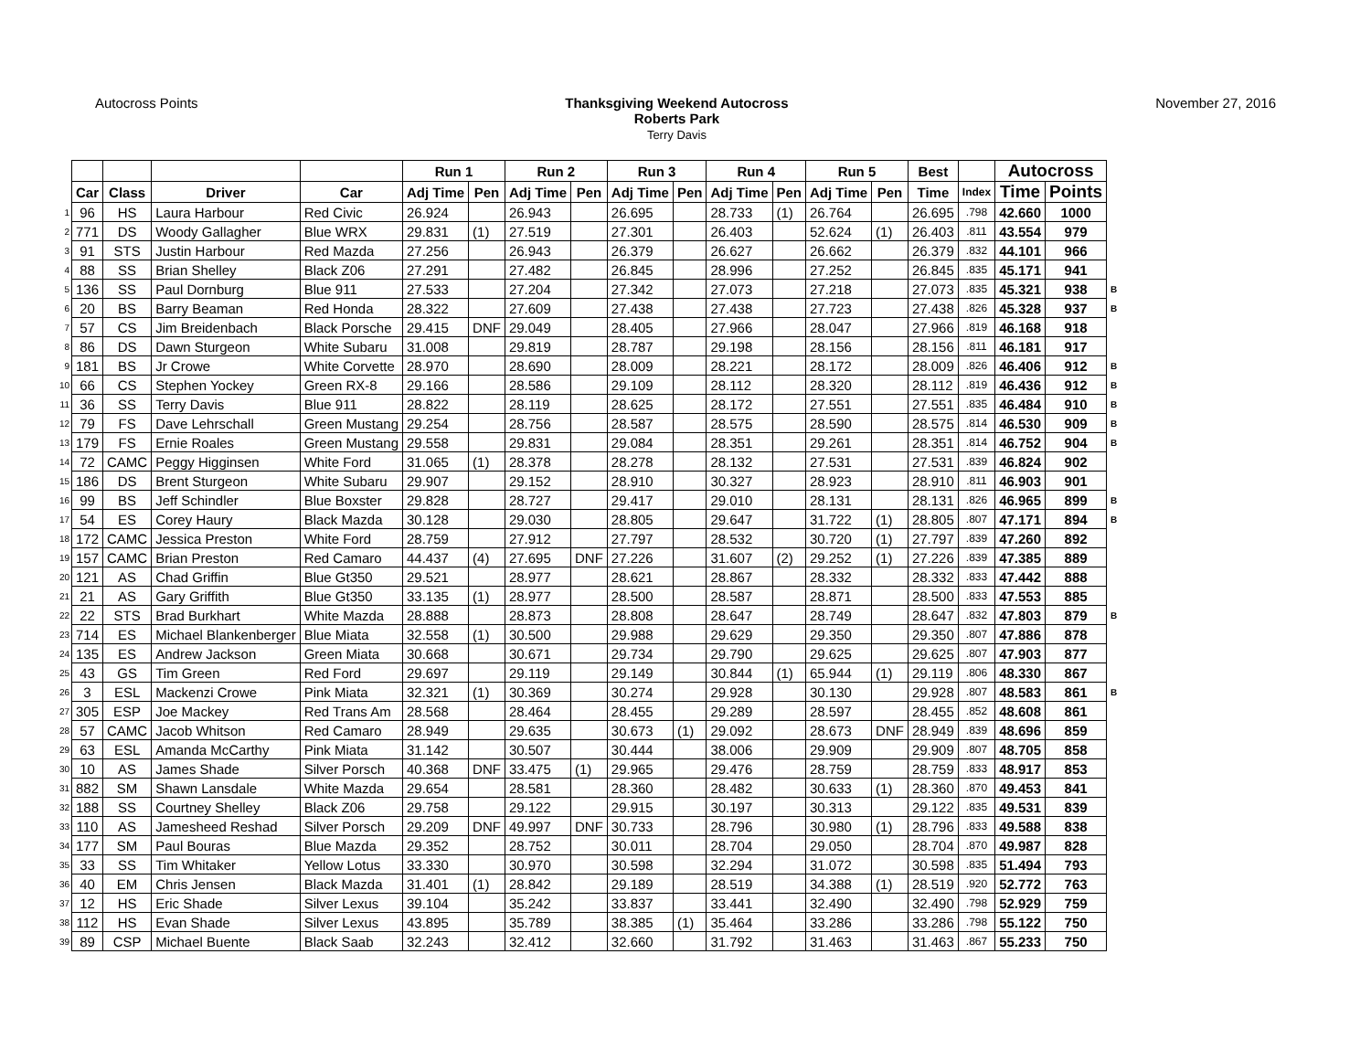Autocross Points Thanksgiving Weekend Autocross
Roberts Park
Terry Davis
November 27, 2016
| | | | | | Run 1 | | Run 2 | | Run 3 | | Run 4 | | Run 5 | | Best | | Autocross | | |
| | Car | Class | Driver | Car | Adj Time | Pen | Adj Time | Pen | Adj Time | Pen | Adj Time | Pen | Adj Time | Pen | Time | Index | Time | Points | |
| 1 | 96 | HS | Laura Harbour | Red Civic | 26.924 | | 26.943 | | 26.695 | | 28.733 | (1) | 26.764 | | 26.695 | .798 | 42.660 | 1000 | |
| 2 | 771 | DS | Woody Gallagher | Blue WRX | 29.831 | (1) | 27.519 | | 27.301 | | 26.403 | | 52.624 | (1) | 26.403 | .811 | 43.554 | 979 | |
| 3 | 91 | STS | Justin Harbour | Red Mazda | 27.256 | | 26.943 | | 26.379 | | 26.627 | | 26.662 | | 26.379 | .832 | 44.101 | 966 | |
| 4 | 88 | SS | Brian Shelley | Black Z06 | 27.291 | | 27.482 | | 26.845 | | 28.996 | | 27.252 | | 26.845 | .835 | 45.171 | 941 | |
| 5 | 136 | SS | Paul Dornburg | Blue 911 | 27.533 | | 27.204 | | 27.342 | | 27.073 | | 27.218 | | 27.073 | .835 | 45.321 | 938 | B |
| 6 | 20 | BS | Barry Beaman | Red Honda | 28.322 | | 27.609 | | 27.438 | | 27.438 | | 27.723 | | 27.438 | .826 | 45.328 | 937 | B |
| 7 | 57 | CS | Jim Breidenbach | Black Porsche | 29.415 | DNF | 29.049 | | 28.405 | | 27.966 | | 28.047 | | 27.966 | .819 | 46.168 | 918 | |
| 8 | 86 | DS | Dawn Sturgeon | White Subaru | 31.008 | | 29.819 | | 28.787 | | 29.198 | | 28.156 | | 28.156 | .811 | 46.181 | 917 | |
| 9 | 181 | BS | Jr Crowe | White Corvette | 28.970 | | 28.690 | | 28.009 | | 28.221 | | 28.172 | | 28.009 | .826 | 46.406 | 912 | B |
| 10 | 66 | CS | Stephen Yockey | Green RX-8 | 29.166 | | 28.586 | | 29.109 | | 28.112 | | 28.320 | | 28.112 | .819 | 46.436 | 912 | B |
| 11 | 36 | SS | Terry Davis | Blue 911 | 28.822 | | 28.119 | | 28.625 | | 28.172 | | 27.551 | | 27.551 | .835 | 46.484 | 910 | B |
| 12 | 79 | FS | Dave Lehrschall | Green Mustang | 29.254 | | 28.756 | | 28.587 | | 28.575 | | 28.590 | | 28.575 | .814 | 46.530 | 909 | B |
| 13 | 179 | FS | Ernie Roales | Green Mustang | 29.558 | | 29.831 | | 29.084 | | 28.351 | | 29.261 | | 28.351 | .814 | 46.752 | 904 | B |
| 14 | 72 | CAMC | Peggy Higginsen | White Ford | 31.065 | (1) | 28.378 | | 28.278 | | 28.132 | | 27.531 | | 27.531 | .839 | 46.824 | 902 | |
| 15 | 186 | DS | Brent Sturgeon | White Subaru | 29.907 | | 29.152 | | 28.910 | | 30.327 | | 28.923 | | 28.910 | .811 | 46.903 | 901 | |
| 16 | 99 | BS | Jeff Schindler | Blue Boxster | 29.828 | | 28.727 | | 29.417 | | 29.010 | | 28.131 | | 28.131 | .826 | 46.965 | 899 | B |
| 17 | 54 | ES | Corey Haury | Black Mazda | 30.128 | | 29.030 | | 28.805 | | 29.647 | | 31.722 | (1) | 28.805 | .807 | 47.171 | 894 | B |
| 18 | 172 | CAMC | Jessica Preston | White Ford | 28.759 | | 27.912 | | 27.797 | | 28.532 | | 30.720 | (1) | 27.797 | .839 | 47.260 | 892 | |
| 19 | 157 | CAMC | Brian Preston | Red Camaro | 44.437 | (4) | 27.695 | DNF | 27.226 | | 31.607 | (2) | 29.252 | (1) | 27.226 | .839 | 47.385 | 889 | |
| 20 | 121 | AS | Chad Griffin | Blue Gt350 | 29.521 | | 28.977 | | 28.621 | | 28.867 | | 28.332 | | 28.332 | .833 | 47.442 | 888 | |
| 21 | 21 | AS | Gary Griffith | Blue Gt350 | 33.135 | (1) | 28.977 | | 28.500 | | 28.587 | | 28.871 | | 28.500 | .833 | 47.553 | 885 | |
| 22 | 22 | STS | Brad Burkhart | White Mazda | 28.888 | | 28.873 | | 28.808 | | 28.647 | | 28.749 | | 28.647 | .832 | 47.803 | 879 | B |
| 23 | 714 | ES | Michael Blankenberger | Blue Miata | 32.558 | (1) | 30.500 | | 29.988 | | 29.629 | | 29.350 | | 29.350 | .807 | 47.886 | 878 | |
| 24 | 135 | ES | Andrew Jackson | Green Miata | 30.668 | | 30.671 | | 29.734 | | 29.790 | | 29.625 | | 29.625 | .807 | 47.903 | 877 | |
| 25 | 43 | GS | Tim Green | Red Ford | 29.697 | | 29.119 | | 29.149 | | 30.844 | (1) | 65.944 | (1) | 29.119 | .806 | 48.330 | 867 | |
| 26 | 3 | ESL | Mackenzi Crowe | Pink Miata | 32.321 | (1) | 30.369 | | 30.274 | | 29.928 | | 30.130 | | 29.928 | .807 | 48.583 | 861 | B |
| 27 | 305 | ESP | Joe Mackey | Red Trans Am | 28.568 | | 28.464 | | 28.455 | | 29.289 | | 28.597 | | 28.455 | .852 | 48.608 | 861 | |
| 28 | 57 | CAMC | Jacob Whitson | Red Camaro | 28.949 | | 29.635 | | 30.673 | (1) | 29.092 | | 28.673 | DNF | 28.949 | .839 | 48.696 | 859 | |
| 29 | 63 | ESL | Amanda McCarthy | Pink Miata | 31.142 | | 30.507 | | 30.444 | | 38.006 | | 29.909 | | 29.909 | .807 | 48.705 | 858 | |
| 30 | 10 | AS | James Shade | Silver Porsch | 40.368 | DNF | 33.475 | (1) | 29.965 | | 29.476 | | 28.759 | | 28.759 | .833 | 48.917 | 853 | |
| 31 | 882 | SM | Shawn Lansdale | White Mazda | 29.654 | | 28.581 | | 28.360 | | 28.482 | | 30.633 | (1) | 28.360 | .870 | 49.453 | 841 | |
| 32 | 188 | SS | Courtney Shelley | Black Z06 | 29.758 | | 29.122 | | 29.915 | | 30.197 | | 30.313 | | 29.122 | .835 | 49.531 | 839 | |
| 33 | 110 | AS | Jamesheed Reshad | Silver Porsch | 29.209 | DNF | 49.997 | DNF | 30.733 | | 28.796 | | 30.980 | (1) | 28.796 | .833 | 49.588 | 838 | |
| 34 | 177 | SM | Paul Bouras | Blue Mazda | 29.352 | | 28.752 | | 30.011 | | 28.704 | | 29.050 | | 28.704 | .870 | 49.987 | 828 | |
| 35 | 33 | SS | Tim Whitaker | Yellow Lotus | 33.330 | | 30.970 | | 30.598 | | 32.294 | | 31.072 | | 30.598 | .835 | 51.494 | 793 | |
| 36 | 40 | EM | Chris Jensen | Black Mazda | 31.401 | (1) | 28.842 | | 29.189 | | 28.519 | | 34.388 | (1) | 28.519 | .920 | 52.772 | 763 | |
| 37 | 12 | HS | Eric Shade | Silver Lexus | 39.104 | | 35.242 | | 33.837 | | 33.441 | | 32.490 | | 32.490 | .798 | 52.929 | 759 | |
| 38 | 112 | HS | Evan Shade | Silver Lexus | 43.895 | | 35.789 | | 38.385 | (1) | 35.464 | | 33.286 | | 33.286 | .798 | 55.122 | 750 | |
| 39 | 89 | CSP | Michael Buente | Black Saab | 32.243 | | 32.412 | | 32.660 | | 31.792 | | 31.463 | | 31.463 | .867 | 55.233 | 750 | |